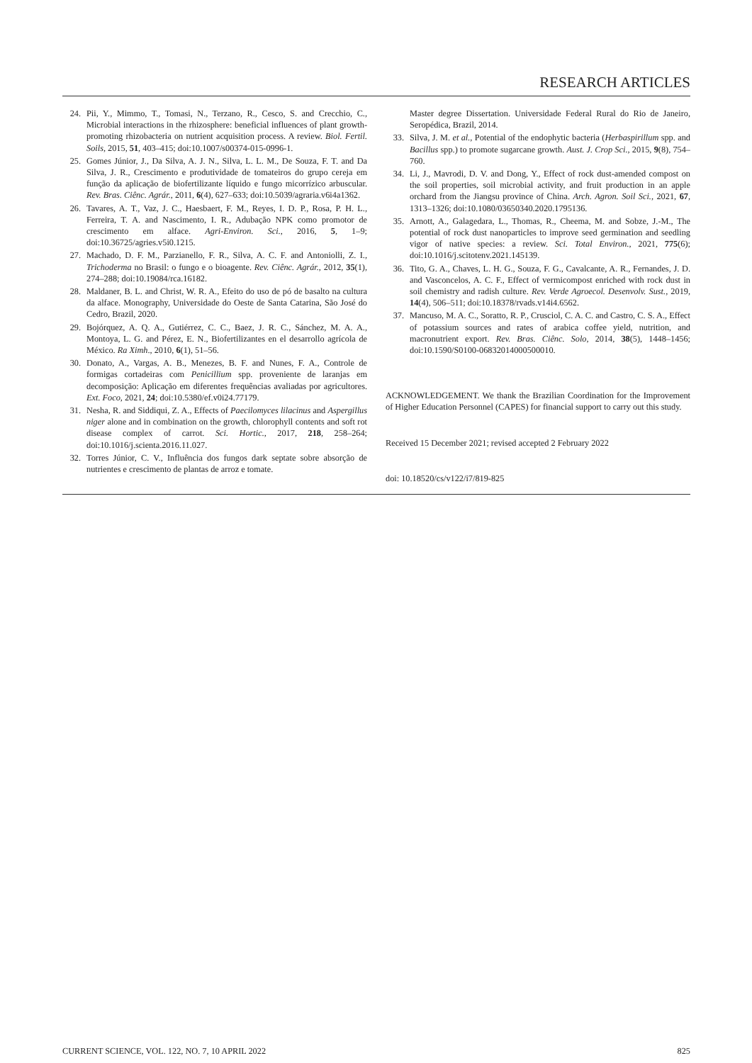RESEARCH ARTICLES
24. Pii, Y., Mimmo, T., Tomasi, N., Terzano, R., Cesco, S. and Crecchio, C., Microbial interactions in the rhizosphere: beneficial influences of plant growth-promoting rhizobacteria on nutrient acquisition process. A review. Biol. Fertil. Soils, 2015, 51, 403–415; doi:10.1007/s00374-015-0996-1.
25. Gomes Júnior, J., Da Silva, A. J. N., Silva, L. L. M., De Souza, F. T. and Da Silva, J. R., Crescimento e produtividade de tomateiros do grupo cereja em função da aplicação de biofertilizante líquido e fungo micorrízico arbuscular. Rev. Bras. Ciênc. Agrár., 2011, 6(4), 627–633; doi:10.5039/agraria.v6i4a1362.
26. Tavares, A. T., Vaz, J. C., Haesbaert, F. M., Reyes, I. D. P., Rosa, P. H. L., Ferreira, T. A. and Nascimento, I. R., Adubação NPK como promotor de crescimento em alface. Agri-Environ. Sci., 2016, 5, 1–9; doi:10.36725/agries.v5i0.1215.
27. Machado, D. F. M., Parzianello, F. R., Silva, A. C. F. and Antoniolli, Z. I., Trichoderma no Brasil: o fungo e o bioagente. Rev. Ciênc. Agrár., 2012, 35(1), 274–288; doi:10.19084/rca.16182.
28. Maldaner, B. L. and Christ, W. R. A., Efeito do uso de pó de basalto na cultura da alface. Monography, Universidade do Oeste de Santa Catarina, São José do Cedro, Brazil, 2020.
29. Bojórquez, A. Q. A., Gutiérrez, C. C., Baez, J. R. C., Sánchez, M. A. A., Montoya, L. G. and Pérez, E. N., Biofertilizantes en el desarrollo agrícola de México. Ra Ximh., 2010, 6(1), 51–56.
30. Donato, A., Vargas, A. B., Menezes, B. F. and Nunes, F. A., Controle de formigas cortadeiras com Penicillium spp. proveniente de laranjas em decomposição: Aplicação em diferentes frequências avaliadas por agricultores. Ext. Foco, 2021, 24; doi:10.5380/ef.v0i24.77179.
31. Nesha, R. and Siddiqui, Z. A., Effects of Paecilomyces lilacinus and Aspergillus niger alone and in combination on the growth, chlorophyll contents and soft rot disease complex of carrot. Sci. Hortic., 2017, 218, 258–264; doi:10.1016/j.scienta.2016.11.027.
32. Torres Júnior, C. V., Influência dos fungos dark septate sobre absorção de nutrientes e crescimento de plantas de arroz e tomate.
Master degree Dissertation. Universidade Federal Rural do Rio de Janeiro, Seropédica, Brazil, 2014.
33. Silva, J. M. et al., Potential of the endophytic bacteria (Herbaspirillum spp. and Bacillus spp.) to promote sugarcane growth. Aust. J. Crop Sci., 2015, 9(8), 754–760.
34. Li, J., Mavrodi, D. V. and Dong, Y., Effect of rock dust-amended compost on the soil properties, soil microbial activity, and fruit production in an apple orchard from the Jiangsu province of China. Arch. Agron. Soil Sci., 2021, 67, 1313–1326; doi:10.1080/03650340.2020.1795136.
35. Arnott, A., Galagedara, L., Thomas, R., Cheema, M. and Sobze, J.-M., The potential of rock dust nanoparticles to improve seed germination and seedling vigor of native species: a review. Sci. Total Environ., 2021, 775(6); doi:10.1016/j.scitotenv.2021.145139.
36. Tito, G. A., Chaves, L. H. G., Souza, F. G., Cavalcante, A. R., Fernandes, J. D. and Vasconcelos, A. C. F., Effect of vermicompost enriched with rock dust in soil chemistry and radish culture. Rev. Verde Agroecol. Desenvolv. Sust., 2019, 14(4), 506–511; doi:10.18378/rvads.v14i4.6562.
37. Mancuso, M. A. C., Soratto, R. P., Crusciol, C. A. C. and Castro, C. S. A., Effect of potassium sources and rates of arabica coffee yield, nutrition, and macronutrient export. Rev. Bras. Ciênc. Solo, 2014, 38(5), 1448–1456; doi:10.1590/S0100-06832014000500010.
ACKNOWLEDGEMENT. We thank the Brazilian Coordination for the Improvement of Higher Education Personnel (CAPES) for financial support to carry out this study.
Received 15 December 2021; revised accepted 2 February 2022
doi: 10.18520/cs/v122/i7/819-825
CURRENT SCIENCE, VOL. 122, NO. 7, 10 APRIL 2022 825